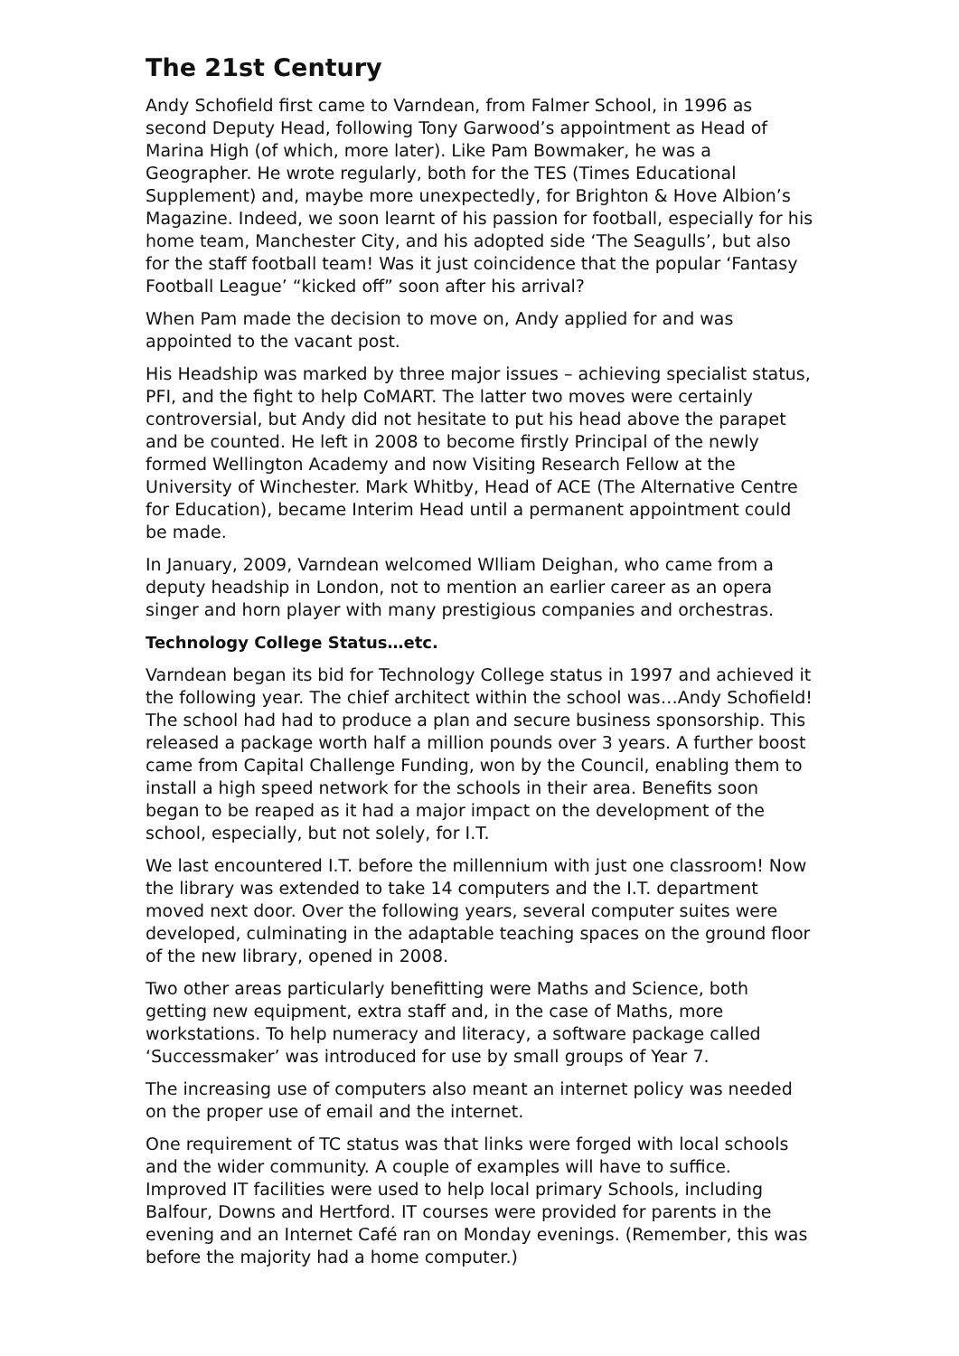The 21st Century
Andy Schofield first came to Varndean, from Falmer School, in 1996 as second Deputy Head, following Tony Garwood’s appointment as Head of Marina High (of which, more later). Like Pam Bowmaker, he was a Geographer. He wrote regularly, both for the TES (Times Educational Supplement) and, maybe more unexpectedly, for Brighton & Hove Albion’s Magazine. Indeed, we soon learnt of his passion for football, especially for his home team, Manchester City, and his adopted side ‘The Seagulls’, but also for the staff football team! Was it just coincidence that the popular ‘Fantasy Football League’ “kicked off” soon after his arrival?
When Pam made the decision to move on, Andy applied for and was appointed to the vacant post.
His Headship was marked by three major issues – achieving specialist status, PFI, and the fight to help CoMART. The latter two moves were certainly controversial, but Andy did not hesitate to put his head above the parapet and be counted. He left in 2008 to become firstly Principal of the newly formed Wellington Academy and now Visiting Research Fellow at the University of Winchester. Mark Whitby, Head of ACE (The Alternative Centre for Education), became Interim Head until a permanent appointment could be made.
In January, 2009, Varndean welcomed Wlliam Deighan, who came from a deputy headship in London, not to mention an earlier career as an opera singer and horn player with many prestigious companies and orchestras.
Technology College Status…etc.
Varndean began its bid for Technology College status in 1997 and achieved it the following year. The chief architect within the school was…Andy Schofield! The school had had to produce a plan and secure business sponsorship. This released a package worth half a million pounds over 3 years. A further boost came from Capital Challenge Funding, won by the Council, enabling them to install a high speed network for the schools in their area. Benefits soon began to be reaped as it had a major impact on the development of the school, especially, but not solely, for I.T.
We last encountered I.T. before the millennium with just one classroom! Now the library was extended to take 14 computers and the I.T. department moved next door. Over the following years, several computer suites were developed, culminating in the adaptable teaching spaces on the ground floor of the new library, opened in 2008.
Two other areas particularly benefitting were Maths and Science, both getting new equipment, extra staff and, in the case of Maths, more workstations. To help numeracy and literacy, a software package called ‘Successmaker’ was introduced for use by small groups of Year 7.
The increasing use of computers also meant an internet policy was needed on the proper use of email and the internet.
One requirement of TC status was that links were forged with local schools and the wider community. A couple of examples will have to suffice. Improved IT facilities were used to help local primary Schools, including Balfour, Downs and Hertford. IT courses were provided for parents in the evening and an Internet Café ran on Monday evenings. (Remember, this was before the majority had a home computer.)